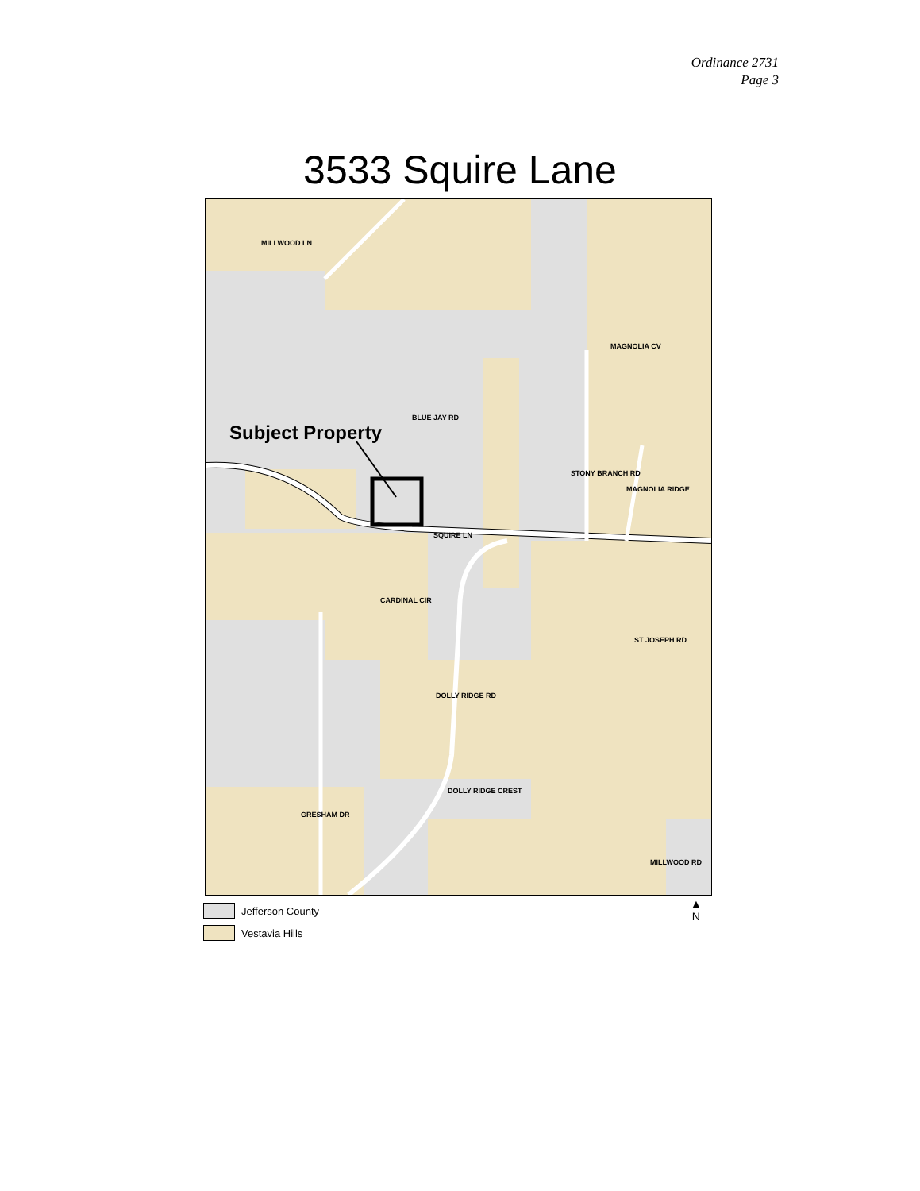Ordinance 2731
Page 3
3533 Squire Lane
Subject Property
BLUE JAY RD
SQUIRE LN
CARDINAL CIR
DOLLY RIDGE CREST
MILLWOOD LN
MAGNOLIA CV
STONY BRANCH RD
MAGNOLIA RIDGE
DOLLY RIDGE RD
GRESHAM DR
ST JOSEPH RD
MILLWOOD RD
Jefferson County
Vestavia Hills
▲
N